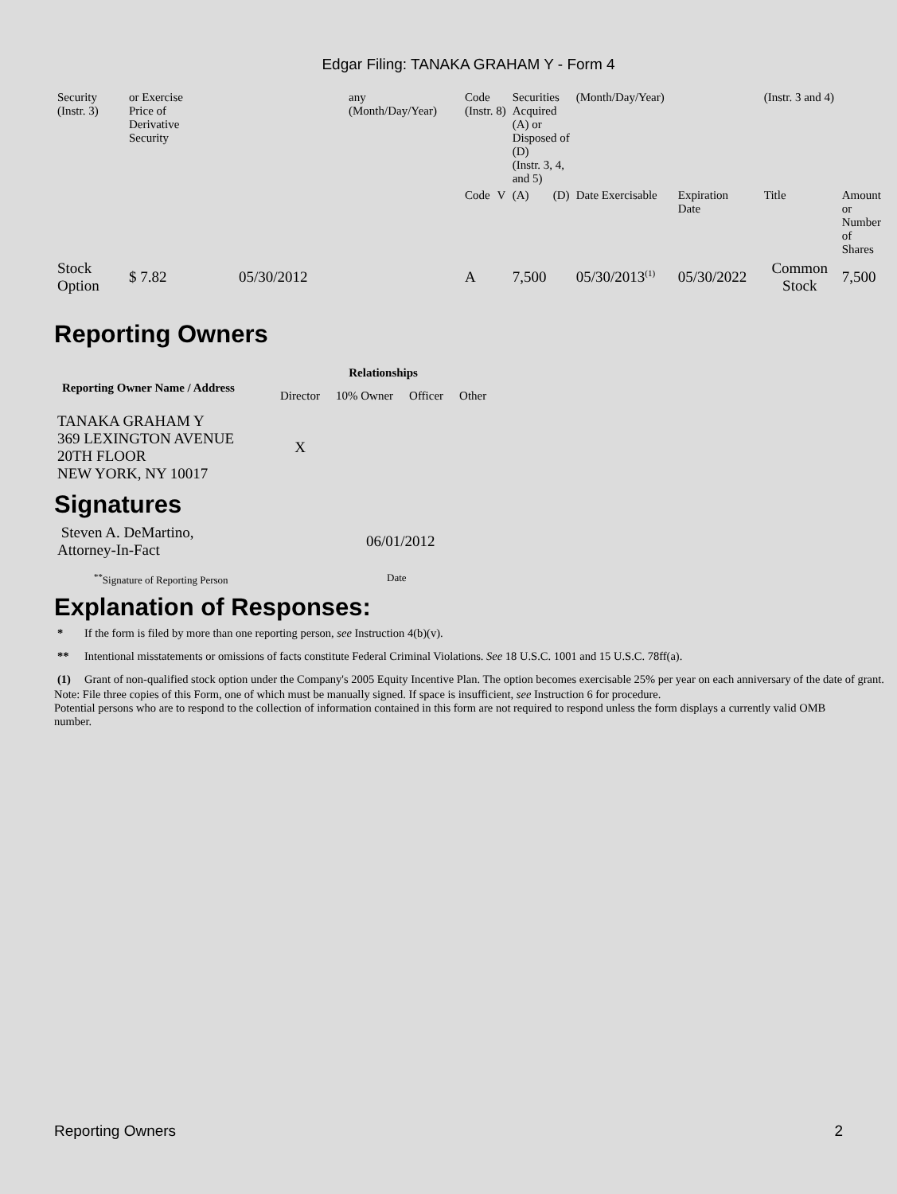Edgar Filing: TANAKA GRAHAM Y - Form 4
| Security (Instr. 3) | or Exercise Price of Derivative Security | | any (Month/Day/Year) | Code (Instr. 8) | | Securities Acquired (A) or Disposed of (D) (Instr. 3, 4, and 5) | | (Month/Day/Year) | | (Instr. 3 and 4) | |
| | | | | Code | V | (A) | (D) | Date Exercisable | Expiration Date | Title | Amount or Number of Shares |
| Stock Option | $ 7.82 | 05/30/2012 | | A | | 7,500 | | 05/30/2013<sup>(1)</sup> | 05/30/2022 | Common Stock | 7,500 |
Reporting Owners
| Reporting Owner Name / Address | Relationships | | | |
| --- | --- | --- | --- | --- |
| | Director | 10% Owner | Officer | Other |
| TANAKA GRAHAM Y 369 LEXINGTON AVENUE 20TH FLOOR NEW YORK, NY 10017 | X | | | |
Signatures
| Steven A. DeMartino, Attorney-In-Fact | 06/01/2012 |
| <sup>**</sup> Signature of Reporting Person | Date |
Explanation of Responses:
| * | If the form is filed by more than one reporting person, see Instruction 4(b)(v). |
| ** | Intentional misstatements or omissions of facts constitute Federal Criminal Violations. See 18 U.S.C. 1001 and 15 U.S.C. 78ff(a). |
| (1) | Grant of non-qualified stock option under the Company's 2005 Equity Incentive Plan. The option becomes exercisable 25% per year on each anniversary of the date of grant. |
Note: File three copies of this Form, one of which must be manually signed. If space is insufficient, see Instruction 6 for procedure.
Potential persons who are to respond to the collection of information contained in this form are not required to respond unless the form displays a currently valid OMB number.
Reporting Owners 2